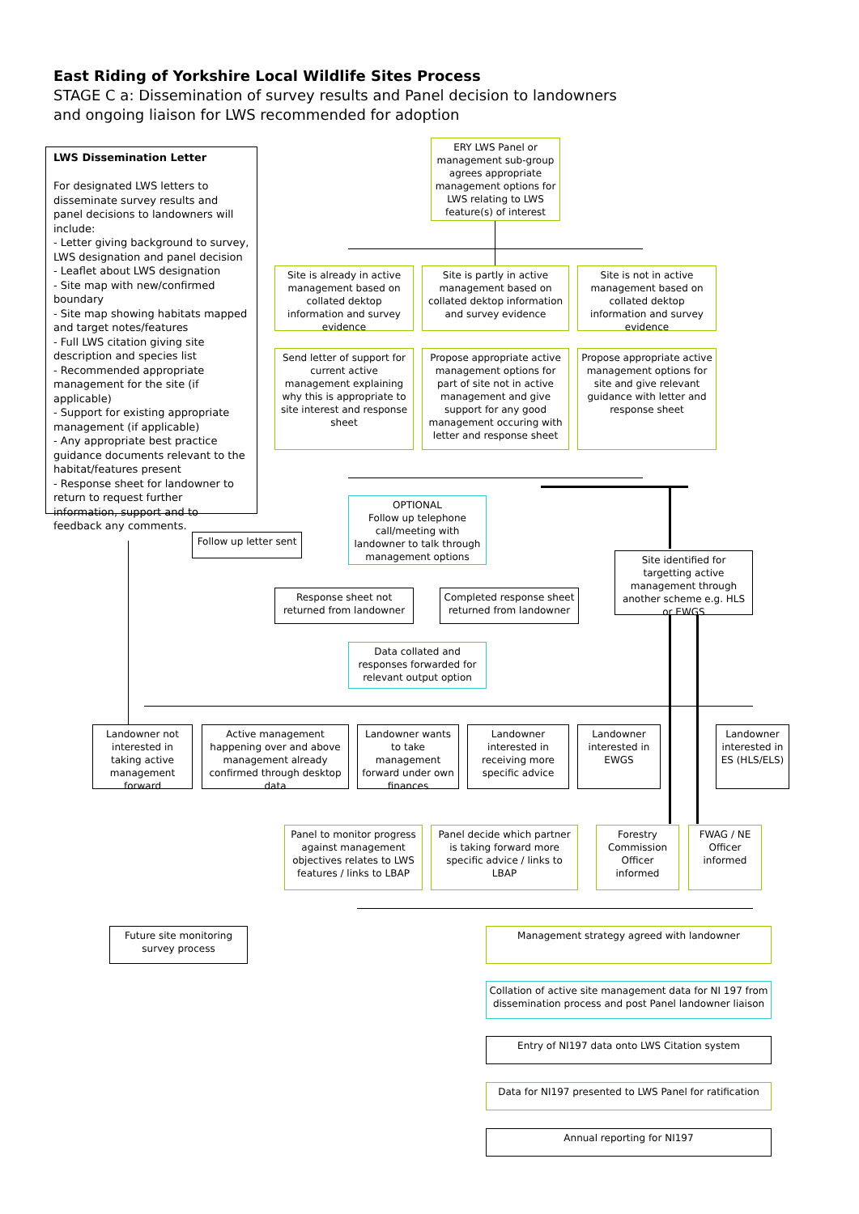East Riding of Yorkshire Local Wildlife Sites Process
STAGE C a: Dissemination of survey results and Panel decision to landowners and ongoing liaison for LWS recommended for adoption
LWS Dissemination Letter
For designated LWS letters to disseminate survey results and panel decisions to landowners will include:
- Letter giving background to survey, LWS designation and panel decision
- Leaflet about LWS designation
- Site map with new/confirmed boundary
- Site map showing habitats mapped and target notes/features
- Full LWS citation giving site description and species list
- Recommended appropriate management for the site (if applicable)
- Support for existing appropriate management (if applicable)
- Any appropriate best practice guidance documents relevant to the habitat/features present
- Response sheet for landowner to return to request further information, support and to feedback any comments.
ERY LWS Panel or management sub-group agrees appropriate management options for LWS relating to LWS feature(s) of interest
Site is already in active management based on collated dektop information and survey evidence
Site is partly in active management based on collated dektop information and survey evidence
Site is not in active management based on collated dektop information and survey evidence
Send letter of support for current active management explaining why this is appropriate to site interest and response sheet
Propose appropriate active management options for part of site not in active management and give support for any good management occuring with letter and response sheet
Propose appropriate active management options for site and give relevant guidance with letter and response sheet
OPTIONAL
Follow up telephone call/meeting with landowner to talk through management options
Follow up letter sent
Response sheet not returned from landowner
Completed response sheet returned from landowner
Site identified for targetting active management through another scheme e.g. HLS or EWGS
Data collated and responses forwarded for relevant output option
Landowner not interested in taking active management forward
Active management happening over and above management already confirmed through desktop data
Landowner wants to take management forward under own finances
Landowner interested in receiving more specific advice
Landowner interested in EWGS
Landowner interested in ES (HLS/ELS)
Panel to monitor progress against management objectives relates to LWS features / links to LBAP
Panel decide which partner is taking forward more specific advice / links to LBAP
Forestry Commission Officer informed
FWAG / NE Officer informed
Future site monitoring survey process
Management strategy agreed with landowner
Collation of active site management data for NI 197 from dissemination process and post Panel landowner liaison
Entry of NI197 data onto LWS Citation system
Data for NI197 presented to LWS Panel for ratification
Annual reporting for NI197